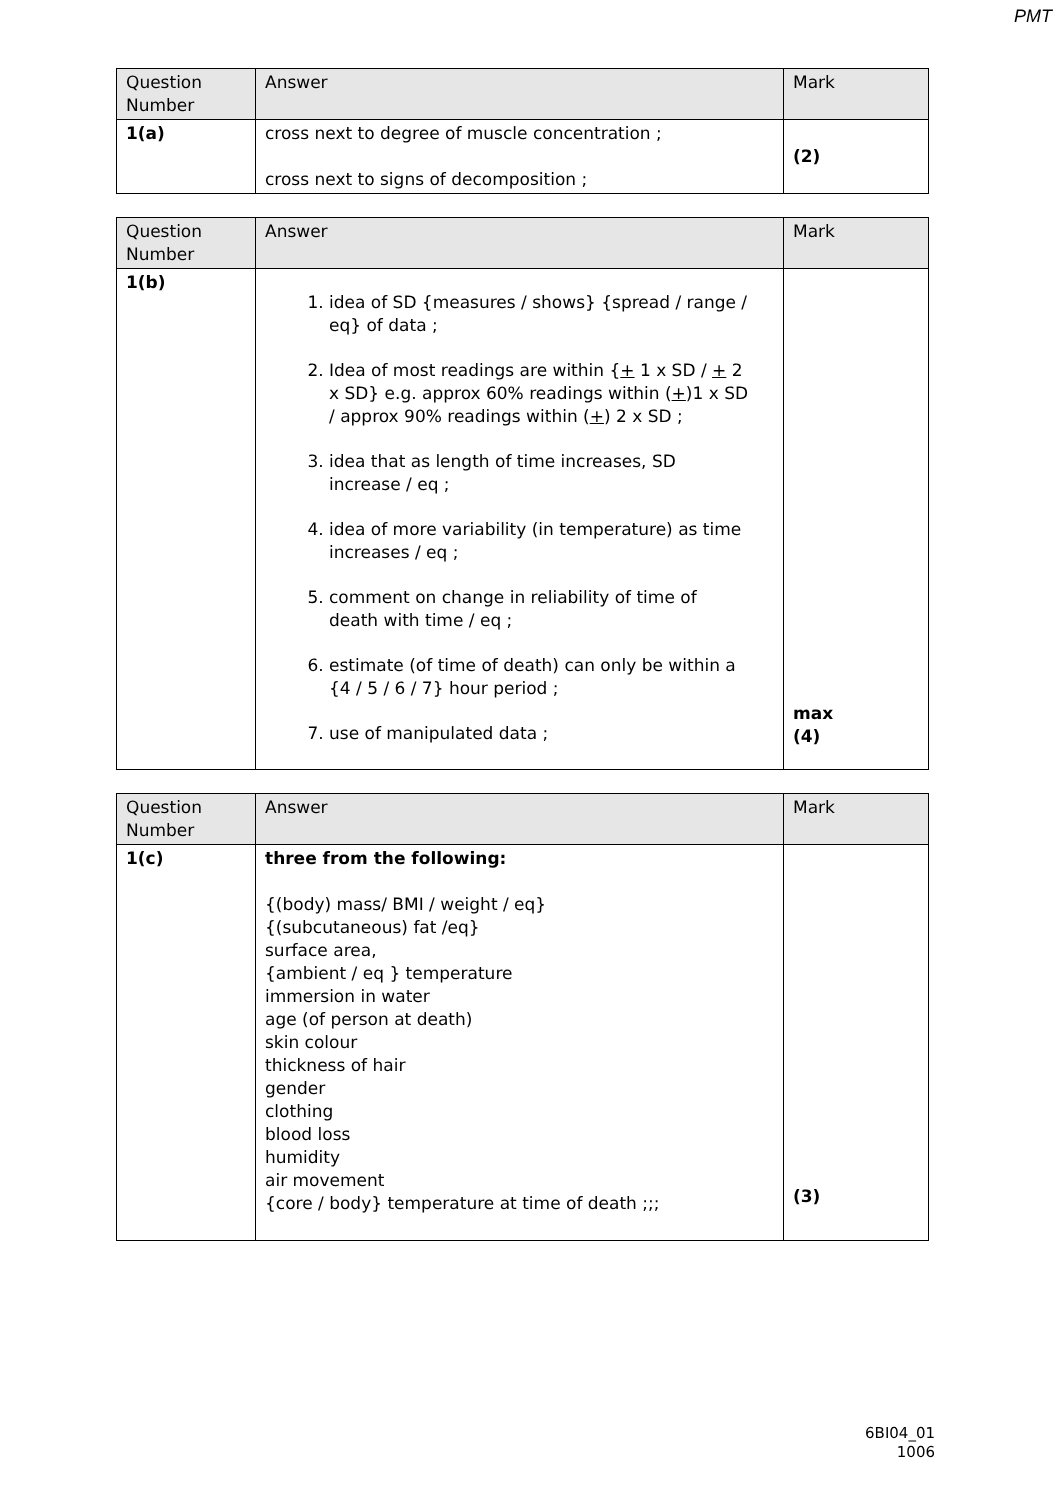PMT
| Question Number | Answer | Mark |
| --- | --- | --- |
| 1(a) | cross next to degree of muscle concentration ; cross next to signs of decomposition ; | (2) |
| Question Number | Answer | Mark |
| --- | --- | --- |
| 1(b) | 1. idea of SD {measures / shows} {spread / range / eq} of data ; 2. Idea of most readings are within { + 1 x SD / + 2 x SD} e.g. approx 60% readings within ( + )1 x SD / approx 90% readings within ( + ) 2 x SD ; 3. idea that as length of time increases, SD increase / eq ; 4. idea of more variability (in temperature) as time increases / eq ; 5. comment on change in reliability of time of death with time / eq ; 6. estimate (of time of death) can only be within a {4 / 5 / 6 / 7} hour period ; 7. use of manipulated data ; | max (4) |
| Question Number | Answer | Mark |
| --- | --- | --- |
| 1(c) | three from the following: {(body) mass/ BMI / weight / eq} {(subcutaneous) fat /eq} surface area, {ambient / eq } temperature immersion in water age (of person at death) skin colour thickness of hair gender clothing blood loss humidity air movement {core / body} temperature at time of death ;;; | (3) |
6BI04_01
1006